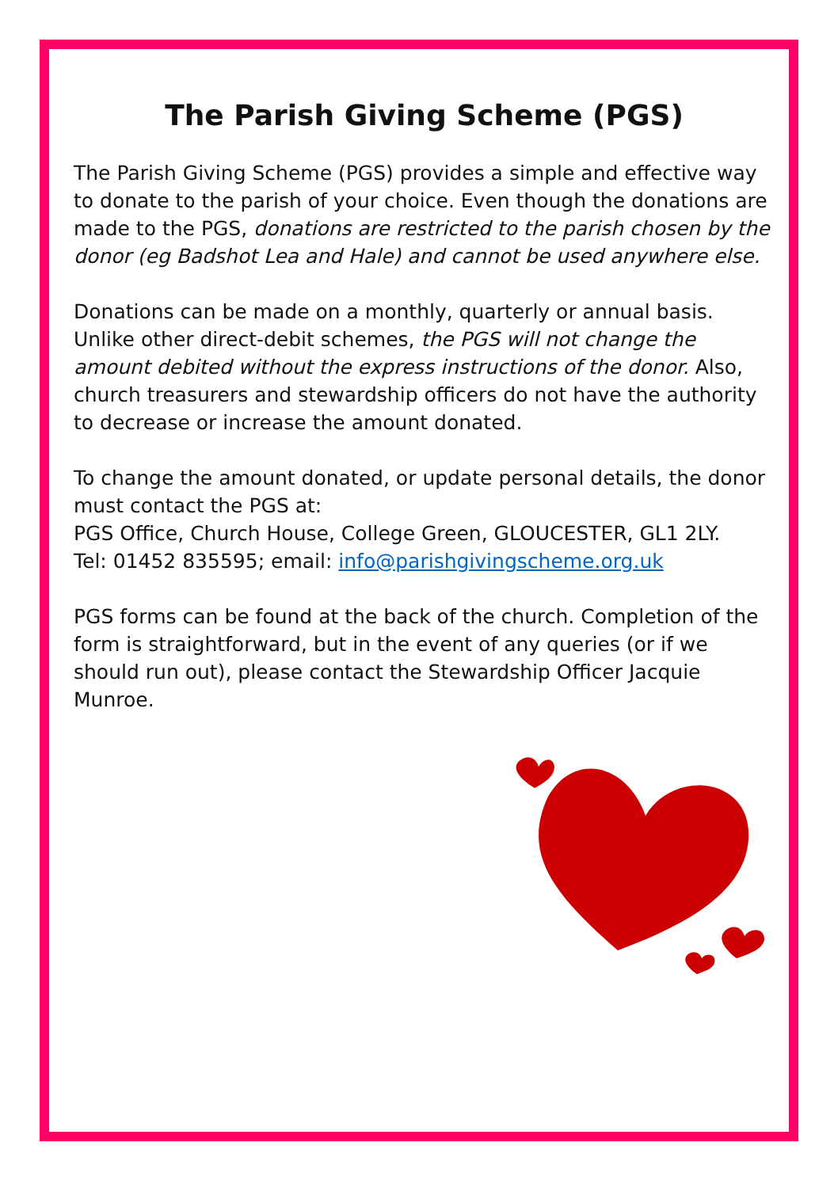The Parish Giving Scheme (PGS)
The Parish Giving Scheme (PGS) provides a simple and effective way to donate to the parish of your choice. Even though the donations are made to the PGS, donations are restricted to the parish chosen by the donor (eg Badshot Lea and Hale) and cannot be used anywhere else.
Donations can be made on a monthly, quarterly or annual basis. Unlike other direct-debit schemes, the PGS will not change the amount debited without the express instructions of the donor. Also, church treasurers and stewardship officers do not have the authority to decrease or increase the amount donated.
To change the amount donated, or update personal details, the donor must contact the PGS at:
PGS Office, Church House, College Green, GLOUCESTER, GL1 2LY.
Tel: 01452 835595; email: info@parishgivingscheme.org.uk
PGS forms can be found at the back of the church. Completion of the form is straightforward, but in the event of any queries (or if we should run out), please contact the Stewardship Officer Jacquie Munroe.